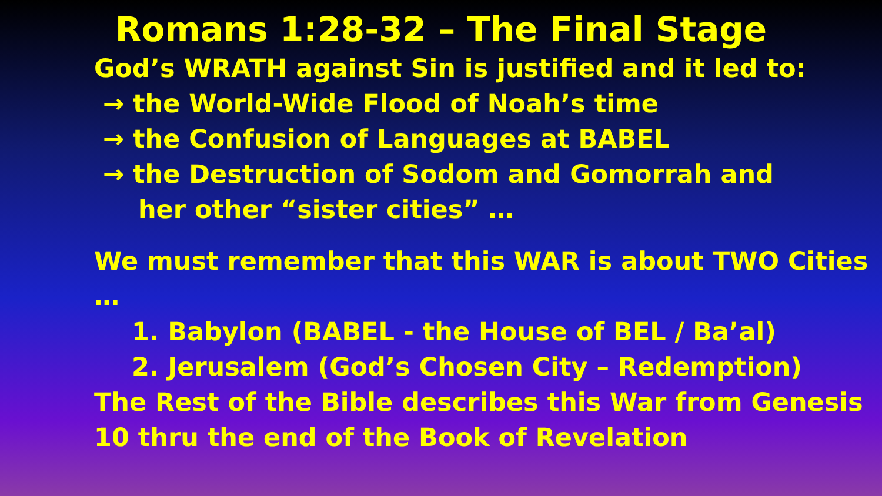Romans 1:28-32 – The Final Stage
God’s WRATH against Sin is justified and it led to:
→ the World-Wide Flood of Noah’s time
→ the Confusion of Languages at BABEL
→ the Destruction of Sodom and Gomorrah and
her other “sister cities” …
We must remember that this WAR is about TWO Cities …
1. Babylon (BABEL - the House of BEL / Ba’al)
2. Jerusalem (God’s Chosen City – Redemption)
The Rest of the Bible describes this War from Genesis 10 thru the end of the Book of Revelation